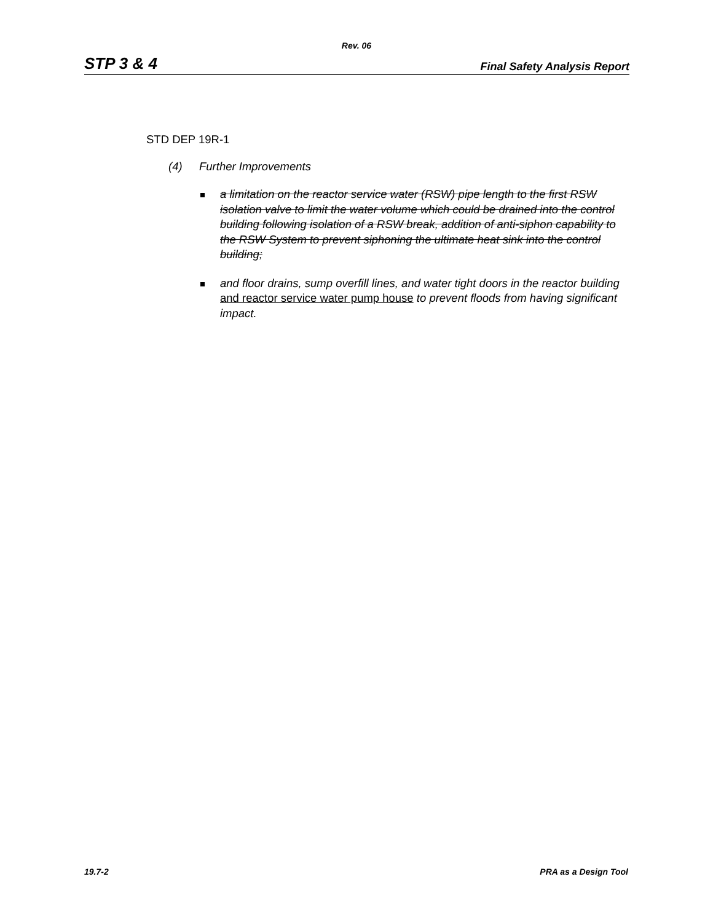Rev. 06
STP 3 & 4
Final Safety Analysis Report
STD DEP 19R-1
(4) Further Improvements
a limitation on the reactor service water (RSW) pipe length to the first RSW isolation valve to limit the water volume which could be drained into the control building following isolation of a RSW break, addition of anti-siphon capability to the RSW System to prevent siphoning the ultimate heat sink into the control building;
and floor drains, sump overfill lines, and water tight doors in the reactor building and reactor service water pump house to prevent floods from having significant impact.
19.7-2 PRA as a Design Tool